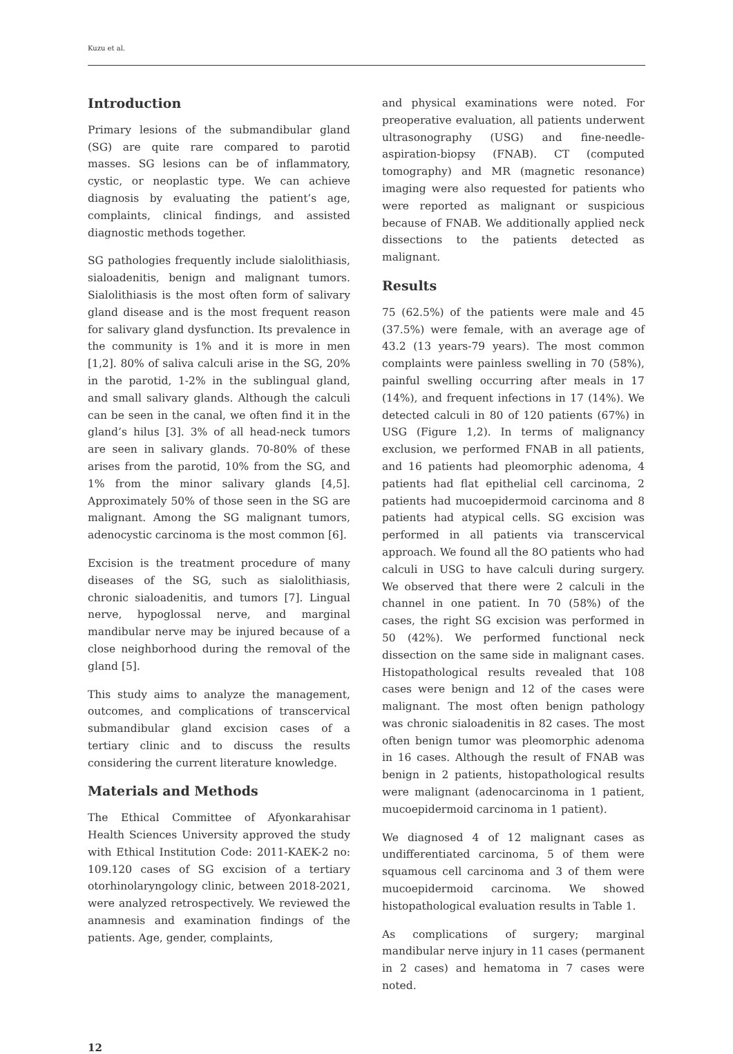Kuzu et al.
Introduction
Primary lesions of the submandibular gland (SG) are quite rare compared to parotid masses. SG lesions can be of inflammatory, cystic, or neoplastic type. We can achieve diagnosis by evaluating the patient’s age, complaints, clinical findings, and assisted diagnostic methods together.
SG pathologies frequently include sialolithiasis, sialoadenitis, benign and malignant tumors. Sialolithiasis is the most often form of salivary gland disease and is the most frequent reason for salivary gland dysfunction. Its prevalence in the community is 1% and it is more in men [1,2]. 80% of saliva calculi arise in the SG, 20% in the parotid, 1-2% in the sublingual gland, and small salivary glands. Although the calculi can be seen in the canal, we often find it in the gland’s hilus [3]. 3% of all head-neck tumors are seen in salivary glands. 70-80% of these arises from the parotid, 10% from the SG, and 1% from the minor salivary glands [4,5]. Approximately 50% of those seen in the SG are malignant. Among the SG malignant tumors, adenocystic carcinoma is the most common [6].
Excision is the treatment procedure of many diseases of the SG, such as sialolithiasis, chronic sialoadenitis, and tumors [7]. Lingual nerve, hypoglossal nerve, and marginal mandibular nerve may be injured because of a close neighborhood during the removal of the gland [5].
This study aims to analyze the management, outcomes, and complications of transcervical submandibular gland excision cases of a tertiary clinic and to discuss the results considering the current literature knowledge.
Materials and Methods
The Ethical Committee of Afyonkarahisar Health Sciences University approved the study with Ethical Institution Code: 2011-KAEK-2 no: 109.120 cases of SG excision of a tertiary otorhinolaryngology clinic, between 2018-2021, were analyzed retrospectively. We reviewed the anamnesis and examination findings of the patients. Age, gender, complaints,
and physical examinations were noted. For preoperative evaluation, all patients underwent ultrasonography (USG) and fine-needle-aspiration-biopsy (FNAB). CT (computed tomography) and MR (magnetic resonance) imaging were also requested for patients who were reported as malignant or suspicious because of FNAB. We additionally applied neck dissections to the patients detected as malignant.
Results
75 (62.5%) of the patients were male and 45 (37.5%) were female, with an average age of 43.2 (13 years-79 years). The most common complaints were painless swelling in 70 (58%), painful swelling occurring after meals in 17 (14%), and frequent infections in 17 (14%). We detected calculi in 80 of 120 patients (67%) in USG (Figure 1,2). In terms of malignancy exclusion, we performed FNAB in all patients, and 16 patients had pleomorphic adenoma, 4 patients had flat epithelial cell carcinoma, 2 patients had mucoepidermoid carcinoma and 8 patients had atypical cells. SG excision was performed in all patients via transcervical approach. We found all the 8O patients who had calculi in USG to have calculi during surgery. We observed that there were 2 calculi in the channel in one patient. In 70 (58%) of the cases, the right SG excision was performed in 50 (42%). We performed functional neck dissection on the same side in malignant cases. Histopathological results revealed that 108 cases were benign and 12 of the cases were malignant. The most often benign pathology was chronic sialoadenitis in 82 cases. The most often benign tumor was pleomorphic adenoma in 16 cases. Although the result of FNAB was benign in 2 patients, histopathological results were malignant (adenocarcinoma in 1 patient, mucoepidermoid carcinoma in 1 patient).
We diagnosed 4 of 12 malignant cases as undifferentiated carcinoma, 5 of them were squamous cell carcinoma and 3 of them were mucoepidermoid carcinoma. We showed histopathological evaluation results in Table 1.
As complications of surgery; marginal mandibular nerve injury in 11 cases (permanent in 2 cases) and hematoma in 7 cases were noted.
12